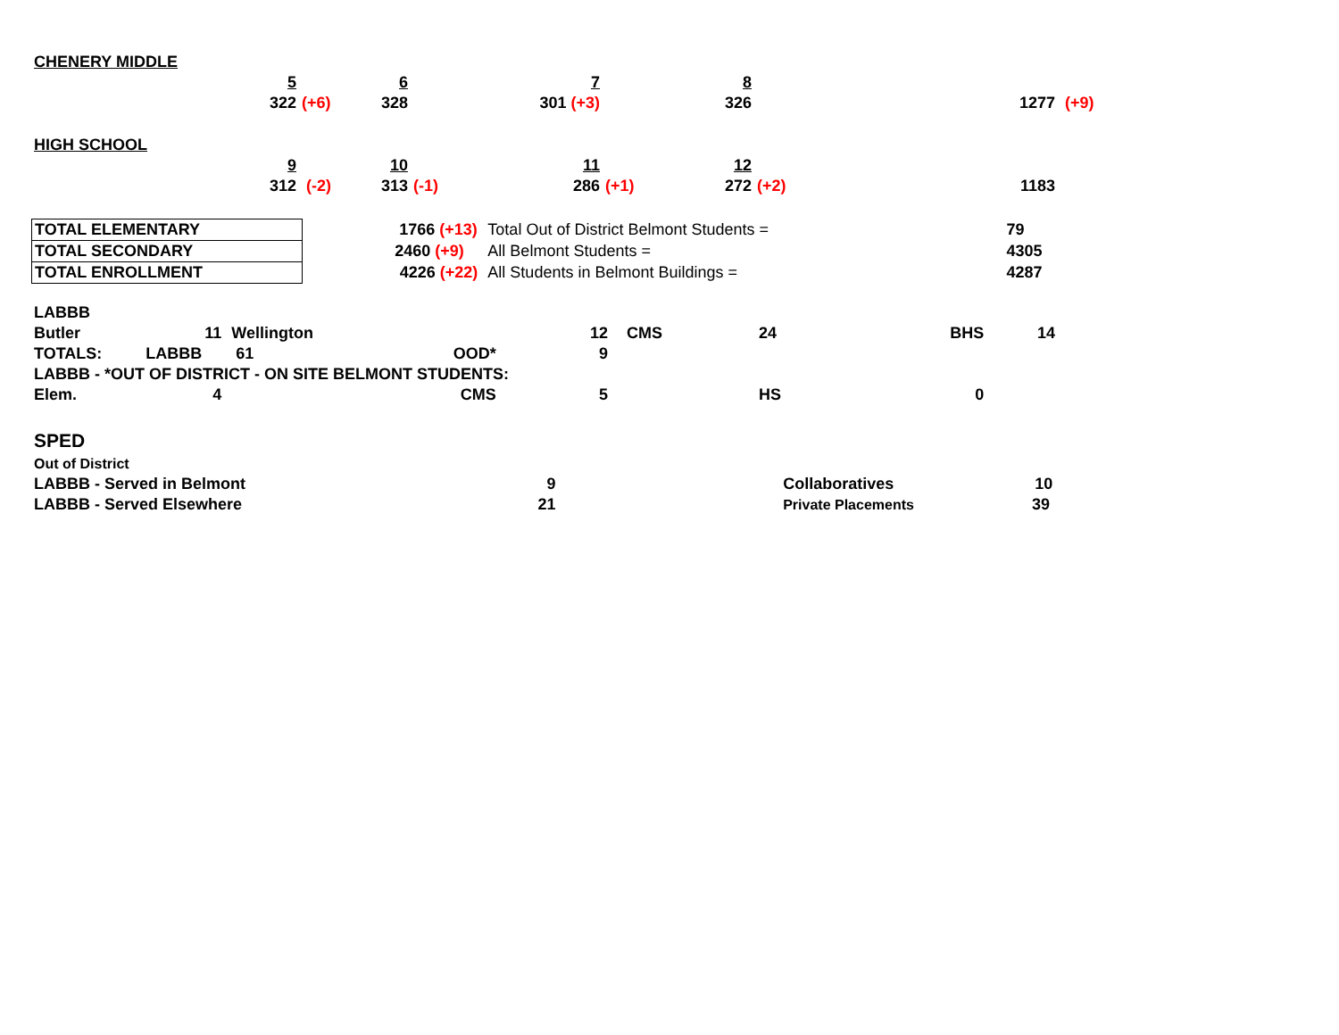| CHENERY MIDDLE | | | | | | | | | | |
| | 5 | | 6 | | 7 | | 8 | | | |
| | 322 | (+6) | 328 | | 301 (+3) | | 326 | | 1277 | (+9) |
| HIGH SCHOOL | | | | | | | | | | |
| | 9 | | 10 | | 11 | | 12 | | | |
| | 312 | (-2) | 313 | (-1) | 286 | (+1) | 272 | (+2) | 1183 | |
| TOTAL ELEMENTARY | 1766 (+13) | Total Out of District Belmont Students = | 79 |
| TOTAL SECONDARY | 2460 (+9) | All Belmont Students = | 4305 |
| TOTAL ENROLLMENT | 4226 (+22) | All Students in Belmont Buildings = | 4287 |
| LABBB | | | | | | | | |
| Butler | 11 | Wellington | | 12 | CMS | 24 | BHS | 14 |
| TOTALS: | LABBB | 61 | OOD* | 9 | | | | |
| LABBB - *OUT OF DISTRICT - ON SITE BELMONT STUDENTS: | | | | | | | | |
| Elem. | 4 | | CMS | 5 | | HS | 0 | |
| SPED | | | |
| Out of District | | | |
| LABBB - Served in Belmont | 9 | | Collaboratives 10 |
| LABBB - Served Elsewhere | 21 | | Private Placements 39 |